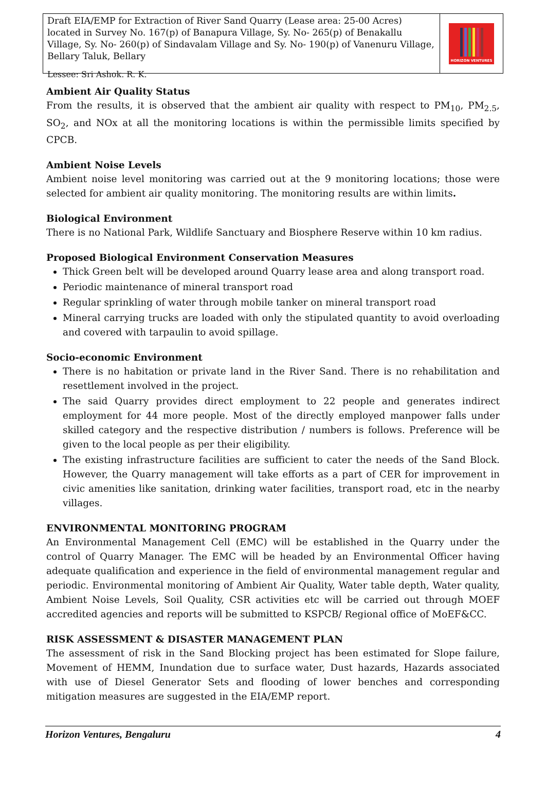Draft EIA/EMP for Extraction of River Sand Quarry (Lease area: 25-00 Acres) located in Survey No. 167(p) of Banapura Village, Sy. No- 265(p) of Benakallu Village, Sy. No- 260(p) of Sindavalam Village and Sy. No- 190(p) of Vanenuru Village, Bellary Taluk, Bellary
Lessee: Sri Ashok. R. K.
HORIZON VENTURES
Ambient Air Quality Status
From the results, it is observed that the ambient air quality with respect to PM<sub>10</sub>, PM<sub>2.5</sub>, SO<sub>2</sub>, and NOx at all the monitoring locations is within the permissible limits specified by CPCB.
Ambient Noise Levels
Ambient noise level monitoring was carried out at the 9 monitoring locations; those were selected for ambient air quality monitoring. The monitoring results are within limits.
Biological Environment
There is no National Park, Wildlife Sanctuary and Biosphere Reserve within 10 km radius.
Proposed Biological Environment Conservation Measures
Thick Green belt will be developed around Quarry lease area and along transport road.
Periodic maintenance of mineral transport road
Regular sprinkling of water through mobile tanker on mineral transport road
Mineral carrying trucks are loaded with only the stipulated quantity to avoid overloading and covered with tarpaulin to avoid spillage.
Socio-economic Environment
There is no habitation or private land in the River Sand. There is no rehabilitation and resettlement involved in the project.
The said Quarry provides direct employment to 22 people and generates indirect employment for 44 more people. Most of the directly employed manpower falls under skilled category and the respective distribution / numbers is follows. Preference will be given to the local people as per their eligibility.
The existing infrastructure facilities are sufficient to cater the needs of the Sand Block. However, the Quarry management will take efforts as a part of CER for improvement in civic amenities like sanitation, drinking water facilities, transport road, etc in the nearby villages.
ENVIRONMENTAL MONITORING PROGRAM
An Environmental Management Cell (EMC) will be established in the Quarry under the control of Quarry Manager. The EMC will be headed by an Environmental Officer having adequate qualification and experience in the field of environmental management regular and periodic. Environmental monitoring of Ambient Air Quality, Water table depth, Water quality, Ambient Noise Levels, Soil Quality, CSR activities etc will be carried out through MOEF accredited agencies and reports will be submitted to KSPCB/ Regional office of MoEF&CC.
RISK ASSESSMENT & DISASTER MANAGEMENT PLAN
The assessment of risk in the Sand Blocking project has been estimated for Slope failure, Movement of HEMM, Inundation due to surface water, Dust hazards, Hazards associated with use of Diesel Generator Sets and flooding of lower benches and corresponding mitigation measures are suggested in the EIA/EMP report.
Horizon Ventures, Bengaluru 4